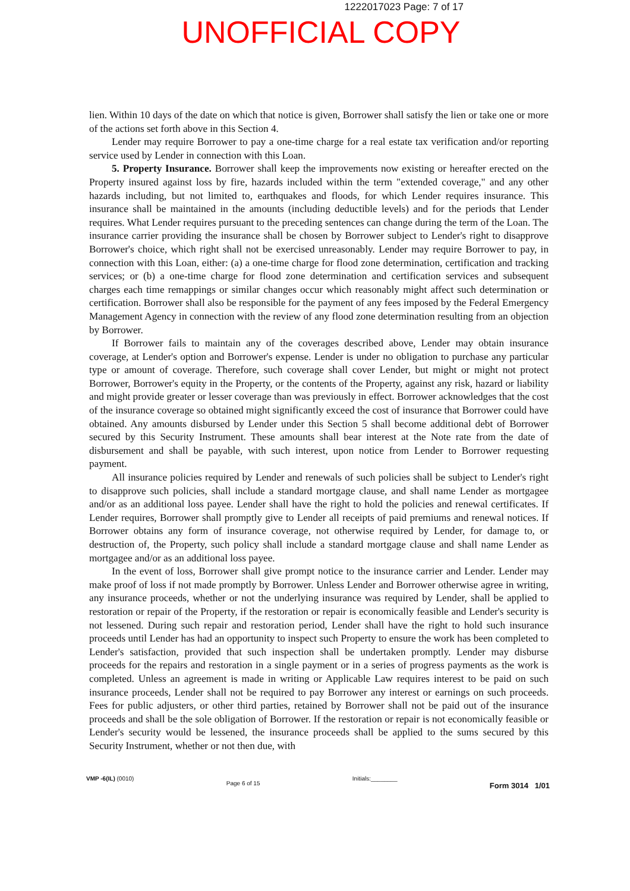1222017023 Page: 7 of 17
UNOFFICIAL COPY
lien. Within 10 days of the date on which that notice is given, Borrower shall satisfy the lien or take one or more of the actions set forth above in this Section 4.
Lender may require Borrower to pay a one-time charge for a real estate tax verification and/or reporting service used by Lender in connection with this Loan.
5. Property Insurance. Borrower shall keep the improvements now existing or hereafter erected on the Property insured against loss by fire, hazards included within the term "extended coverage," and any other hazards including, but not limited to, earthquakes and floods, for which Lender requires insurance. This insurance shall be maintained in the amounts (including deductible levels) and for the periods that Lender requires. What Lender requires pursuant to the preceding sentences can change during the term of the Loan. The insurance carrier providing the insurance shall be chosen by Borrower subject to Lender's right to disapprove Borrower's choice, which right shall not be exercised unreasonably. Lender may require Borrower to pay, in connection with this Loan, either: (a) a one-time charge for flood zone determination, certification and tracking services; or (b) a one-time charge for flood zone determination and certification services and subsequent charges each time remappings or similar changes occur which reasonably might affect such determination or certification. Borrower shall also be responsible for the payment of any fees imposed by the Federal Emergency Management Agency in connection with the review of any flood zone determination resulting from an objection by Borrower.
If Borrower fails to maintain any of the coverages described above, Lender may obtain insurance coverage, at Lender's option and Borrower's expense. Lender is under no obligation to purchase any particular type or amount of coverage. Therefore, such coverage shall cover Lender, but might or might not protect Borrower, Borrower's equity in the Property, or the contents of the Property, against any risk, hazard or liability and might provide greater or lesser coverage than was previously in effect. Borrower acknowledges that the cost of the insurance coverage so obtained might significantly exceed the cost of insurance that Borrower could have obtained. Any amounts disbursed by Lender under this Section 5 shall become additional debt of Borrower secured by this Security Instrument. These amounts shall bear interest at the Note rate from the date of disbursement and shall be payable, with such interest, upon notice from Lender to Borrower requesting payment.
All insurance policies required by Lender and renewals of such policies shall be subject to Lender's right to disapprove such policies, shall include a standard mortgage clause, and shall name Lender as mortgagee and/or as an additional loss payee. Lender shall have the right to hold the policies and renewal certificates. If Lender requires, Borrower shall promptly give to Lender all receipts of paid premiums and renewal notices. If Borrower obtains any form of insurance coverage, not otherwise required by Lender, for damage to, or destruction of, the Property, such policy shall include a standard mortgage clause and shall name Lender as mortgagee and/or as an additional loss payee.
In the event of loss, Borrower shall give prompt notice to the insurance carrier and Lender. Lender may make proof of loss if not made promptly by Borrower. Unless Lender and Borrower otherwise agree in writing, any insurance proceeds, whether or not the underlying insurance was required by Lender, shall be applied to restoration or repair of the Property, if the restoration or repair is economically feasible and Lender's security is not lessened. During such repair and restoration period, Lender shall have the right to hold such insurance proceeds until Lender has had an opportunity to inspect such Property to ensure the work has been completed to Lender's satisfaction, provided that such inspection shall be undertaken promptly. Lender may disburse proceeds for the repairs and restoration in a single payment or in a series of progress payments as the work is completed. Unless an agreement is made in writing or Applicable Law requires interest to be paid on such insurance proceeds, Lender shall not be required to pay Borrower any interest or earnings on such proceeds. Fees for public adjusters, or other third parties, retained by Borrower shall not be paid out of the insurance proceeds and shall be the sole obligation of Borrower. If the restoration or repair is not economically feasible or Lender's security would be lessened, the insurance proceeds shall be applied to the sums secured by this Security Instrument, whether or not then due, with
VMP -6(IL) (0010) Page 6 of 15 Initials:________ Form 3014 1/01